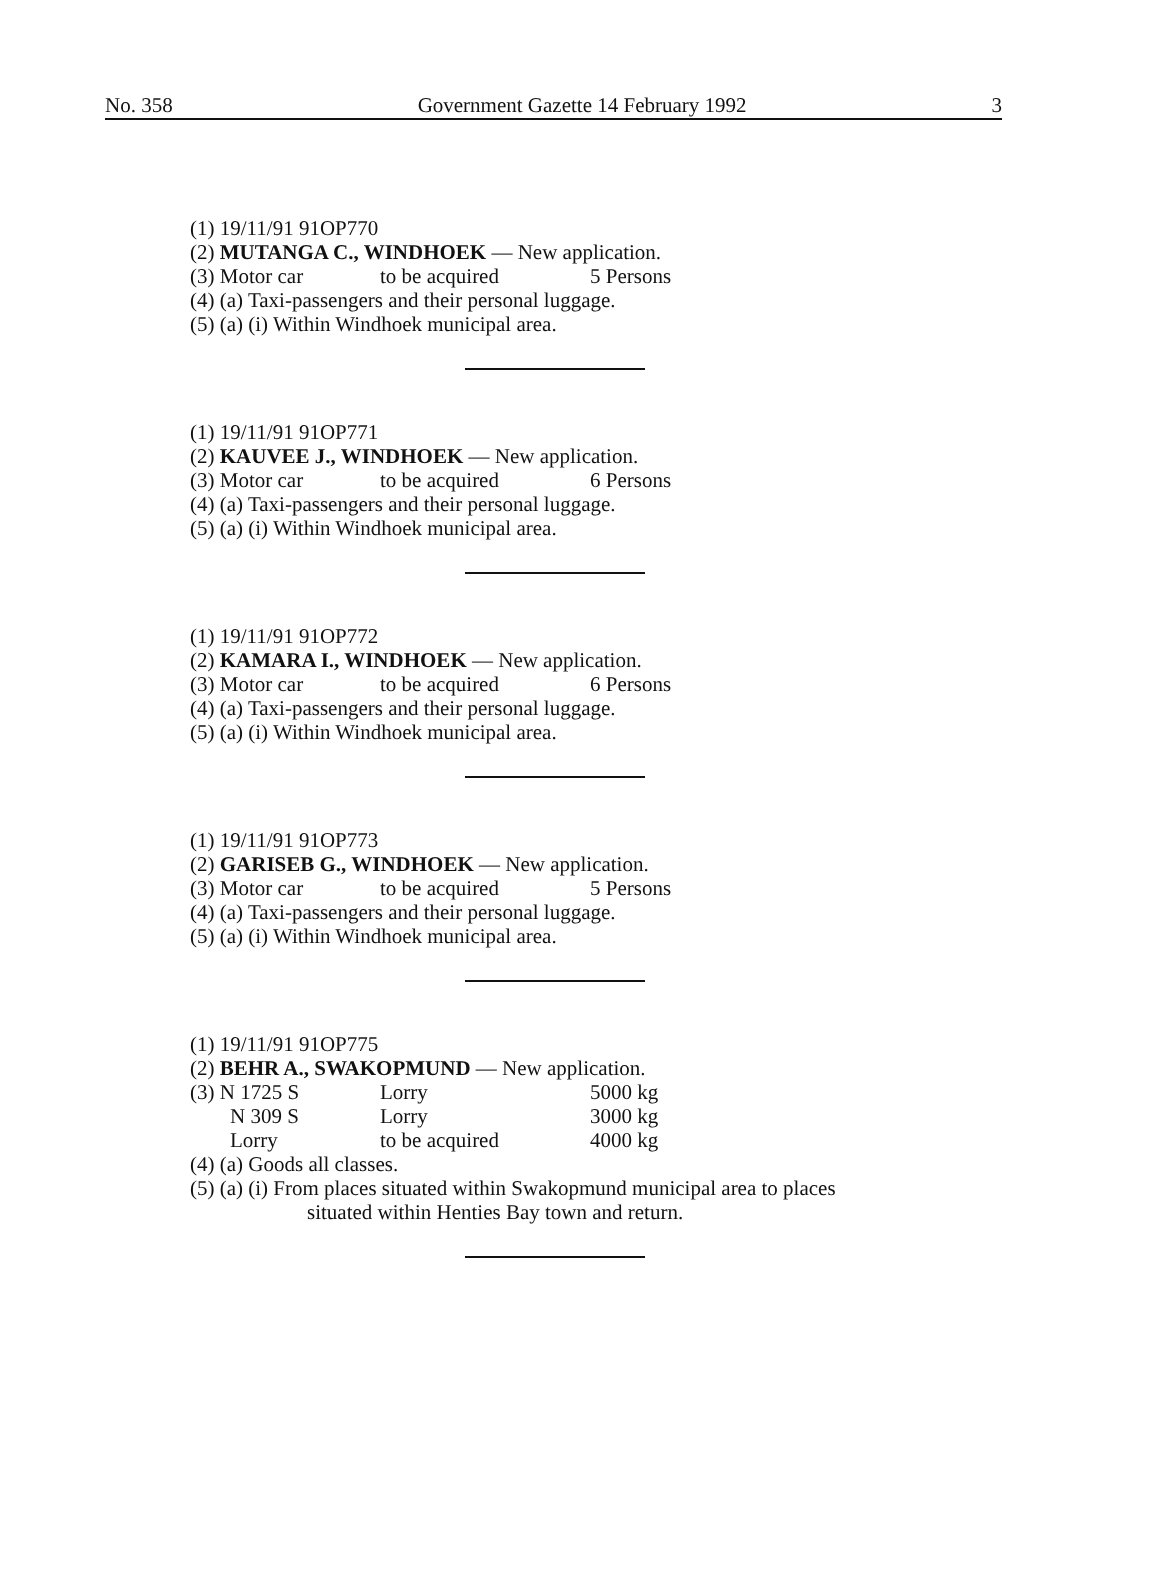No. 358 Government Gazette 14 February 1992 3
(1) 19/11/91 91OP770
(2) MUTANGA C., WINDHOEK — New application.
(3) Motor car to be acquired 5 Persons
(4) (a) Taxi-passengers and their personal luggage.
(5) (a) (i) Within Windhoek municipal area.
(1) 19/11/91 91OP771
(2) KAUVEE J., WINDHOEK — New application.
(3) Motor car to be acquired 6 Persons
(4) (a) Taxi-passengers and their personal luggage.
(5) (a) (i) Within Windhoek municipal area.
(1) 19/11/91 91OP772
(2) KAMARA I., WINDHOEK — New application.
(3) Motor car to be acquired 6 Persons
(4) (a) Taxi-passengers and their personal luggage.
(5) (a) (i) Within Windhoek municipal area.
(1) 19/11/91 91OP773
(2) GARISEB G., WINDHOEK — New application.
(3) Motor car to be acquired 5 Persons
(4) (a) Taxi-passengers and their personal luggage.
(5) (a) (i) Within Windhoek municipal area.
(1) 19/11/91 91OP775
(2) BEHR A., SWAKOPMUND — New application.
(3) N 1725 S Lorry 5000 kg
N 309 S Lorry 3000 kg
Lorry to be acquired 4000 kg
(4) (a) Goods all classes.
(5) (a) (i) From places situated within Swakopmund municipal area to places
situated within Henties Bay town and return.